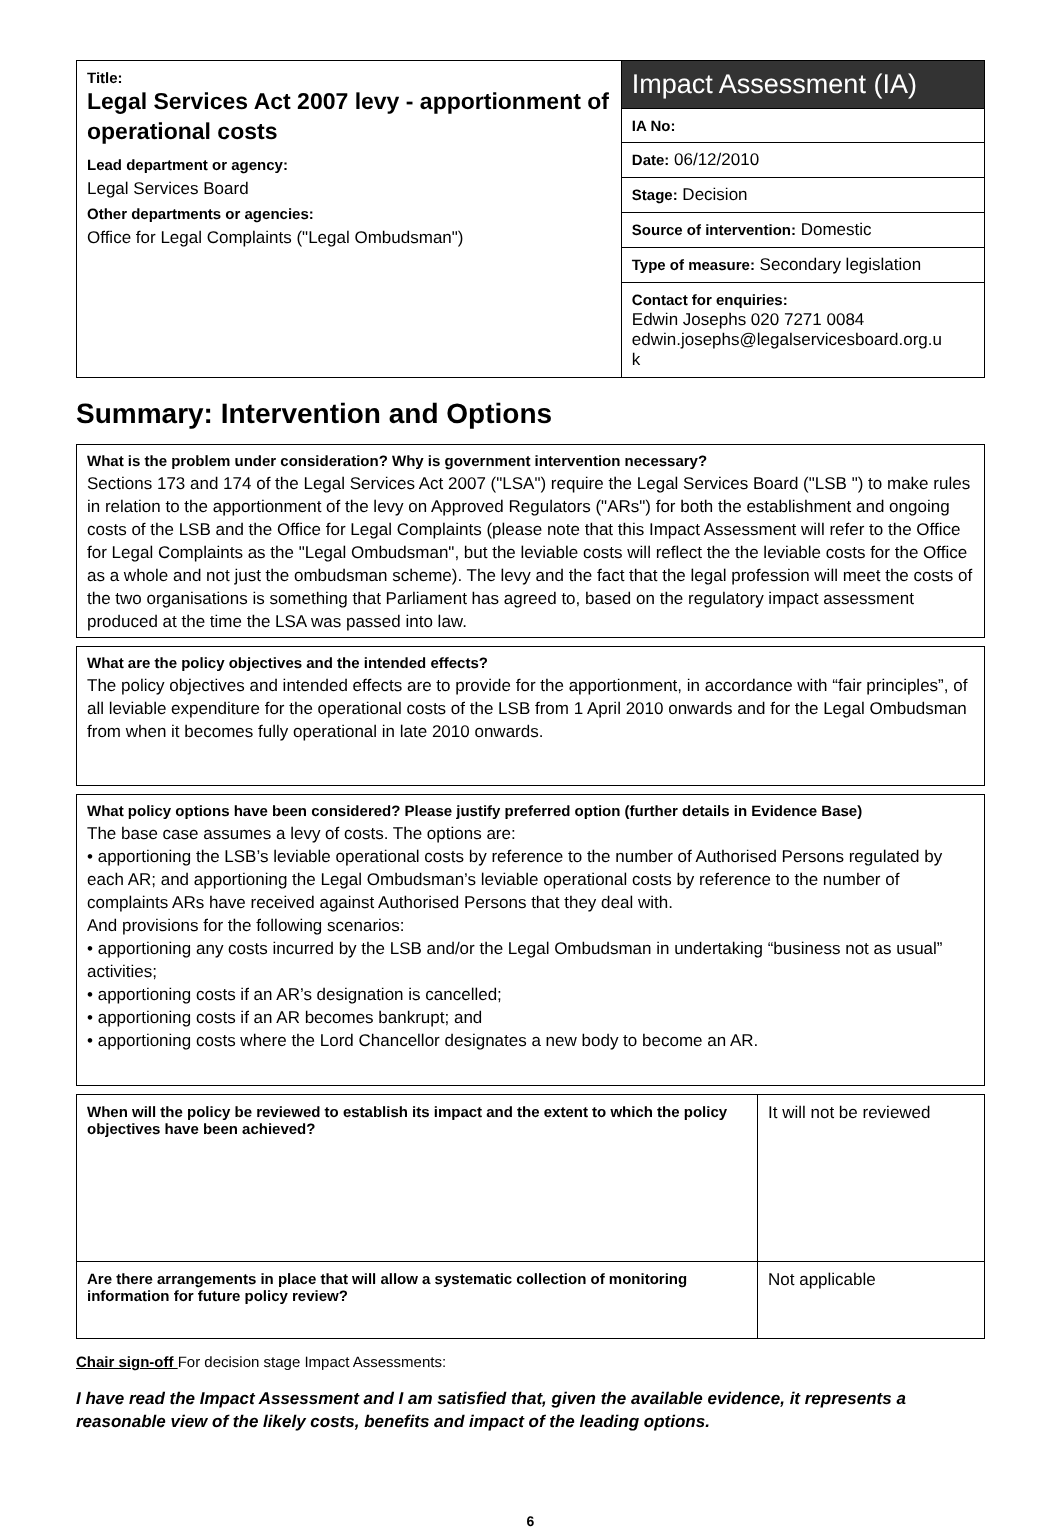| Title: Legal Services Act 2007 levy - apportionment of operational costs Lead department or agency: Legal Services Board Other departments or agencies: Office for Legal Complaints ("Legal Ombudsman") | Impact Assessment (IA) |
| | IA No: |
| | Date: 06/12/2010 |
| | Stage: Decision |
| | Source of intervention: Domestic |
| | Type of measure: Secondary legislation |
| | Contact for enquiries: Edwin Josephs 020 7271 0084 edwin.josephs@legalservicesboard.org.u k |
Summary: Intervention and Options
What is the problem under consideration? Why is government intervention necessary?
Sections 173 and 174 of the Legal Services Act 2007 ("LSA") require the Legal Services Board ("LSB ") to make rules in relation to the apportionment of the levy on Approved Regulators ("ARs") for both the establishment and ongoing costs of the LSB and the Office for Legal Complaints (please note that this Impact Assessment will refer to the Office for Legal Complaints as the "Legal Ombudsman", but the leviable costs will reflect the the leviable costs for the Office as a whole and not just the ombudsman scheme). The levy and the fact that the legal profession will meet the costs of the two organisations is something that Parliament has agreed to, based on the regulatory impact assessment produced at the time the LSA was passed into law.
What are the policy objectives and the intended effects?
The policy objectives and intended effects are to provide for the apportionment, in accordance with “fair principles”, of all leviable expenditure for the operational costs of the LSB from 1 April 2010 onwards and for the Legal Ombudsman from when it becomes fully operational in late 2010 onwards.
What policy options have been considered? Please justify preferred option (further details in Evidence Base)
The base case assumes a levy of costs. The options are:
• apportioning the LSB’s leviable operational costs by reference to the number of Authorised Persons regulated by each AR; and apportioning the Legal Ombudsman’s leviable operational costs by reference to the number of complaints ARs have received against Authorised Persons that they deal with.
And provisions for the following scenarios:
• apportioning any costs incurred by the LSB and/or the Legal Ombudsman in undertaking “business not as usual” activities;
• apportioning costs if an AR’s designation is cancelled;
• apportioning costs if an AR becomes bankrupt; and
• apportioning costs where the Lord Chancellor designates a new body to become an AR.
| When will the policy be reviewed to establish its impact and the extent to which the policy objectives have been achieved? | It will not be reviewed |
| Are there arrangements in place that will allow a systematic collection of monitoring information for future policy review? | Not applicable |
Chair sign-off For decision stage Impact Assessments:
I have read the Impact Assessment and I am satisfied that, given the available evidence, it represents a reasonable view of the likely costs, benefits and impact of the leading options.
6